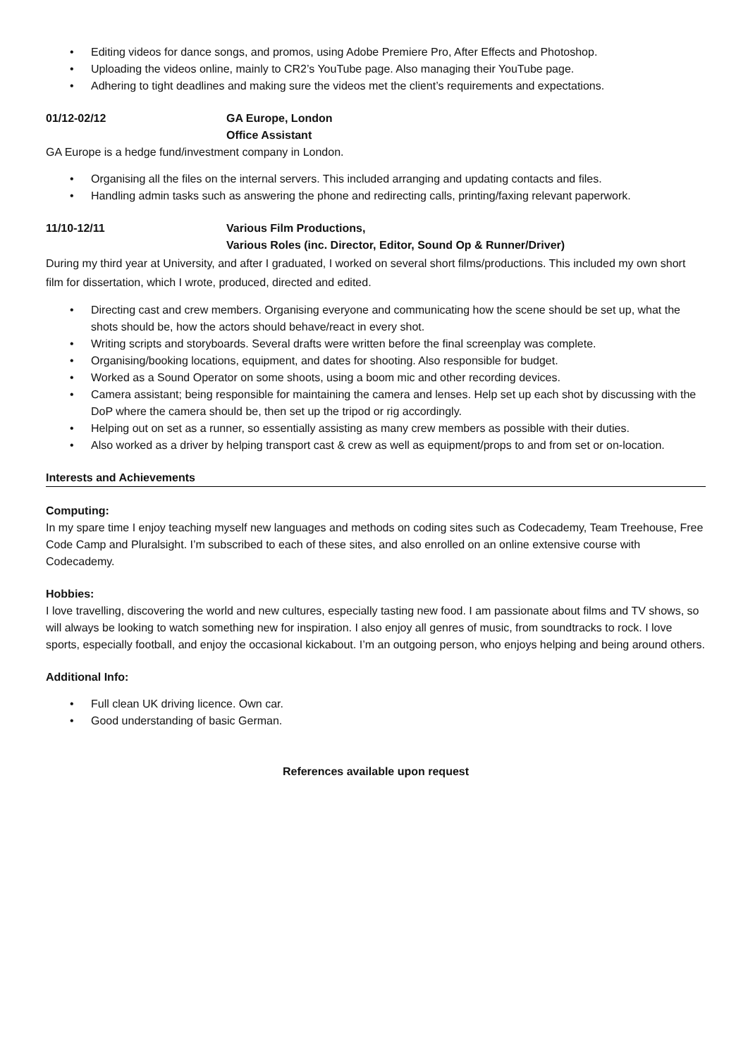• Editing videos for dance songs, and promos, using Adobe Premiere Pro, After Effects and Photoshop.
• Uploading the videos online, mainly to CR2’s YouTube page. Also managing their YouTube page.
• Adhering to tight deadlines and making sure the videos met the client’s requirements and expectations.
01/12-02/12 GA Europe, London
Office Assistant
GA Europe is a hedge fund/investment company in London.
• Organising all the files on the internal servers. This included arranging and updating contacts and files.
• Handling admin tasks such as answering the phone and redirecting calls, printing/faxing relevant paperwork.
11/10-12/11 Various Film Productions,
Various Roles (inc. Director, Editor, Sound Op & Runner/Driver)
During my third year at University, and after I graduated, I worked on several short films/productions. This included my own short film for dissertation, which I wrote, produced, directed and edited.
• Directing cast and crew members. Organising everyone and communicating how the scene should be set up, what the shots should be, how the actors should behave/react in every shot.
• Writing scripts and storyboards. Several drafts were written before the final screenplay was complete.
• Organising/booking locations, equipment, and dates for shooting. Also responsible for budget.
• Worked as a Sound Operator on some shoots, using a boom mic and other recording devices.
• Camera assistant; being responsible for maintaining the camera and lenses. Help set up each shot by discussing with the DoP where the camera should be, then set up the tripod or rig accordingly.
• Helping out on set as a runner, so essentially assisting as many crew members as possible with their duties.
• Also worked as a driver by helping transport cast & crew as well as equipment/props to and from set or on-location.
Interests and Achievements
Computing:
In my spare time I enjoy teaching myself new languages and methods on coding sites such as Codecademy, Team Treehouse, Free Code Camp and Pluralsight. I’m subscribed to each of these sites, and also enrolled on an online extensive course with Codecademy.
Hobbies:
I love travelling, discovering the world and new cultures, especially tasting new food. I am passionate about films and TV shows, so will always be looking to watch something new for inspiration. I also enjoy all genres of music, from soundtracks to rock. I love sports, especially football, and enjoy the occasional kickabout. I’m an outgoing person, who enjoys helping and being around others.
Additional Info:
• Full clean UK driving licence. Own car.
• Good understanding of basic German.
References available upon request